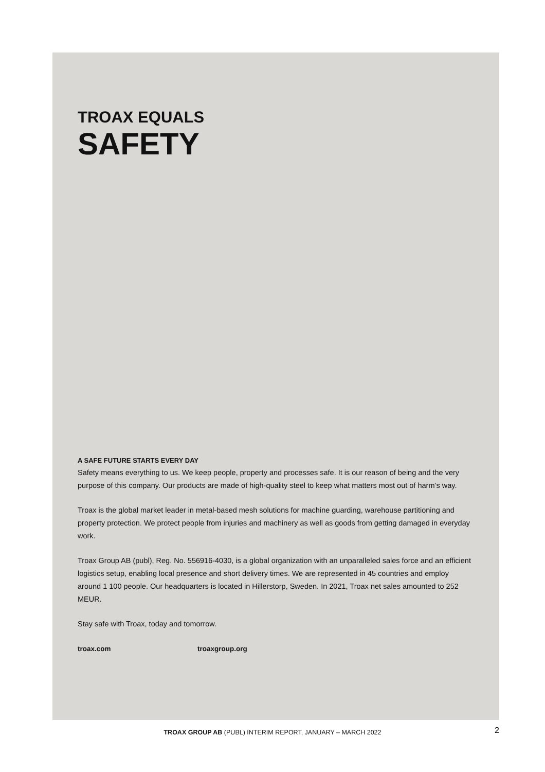TROAX EQUALS
SAFETY
A SAFE FUTURE STARTS EVERY DAY
Safety means everything to us. We keep people, property and processes safe. It is our reason of being and the very purpose of this company. Our products are made of high-quality steel to keep what matters most out of harm’s way.
Troax is the global market leader in metal-based mesh solutions for machine guarding, warehouse partitioning and property protection. We protect people from injuries and machinery as well as goods from getting damaged in everyday work.
Troax Group AB (publ), Reg. No. 556916-4030, is a global organization with an unparalleled sales force and an efficient logistics setup, enabling local presence and short delivery times. We are represented in 45 countries and employ around 1 100 people. Our headquarters is located in Hillerstorp, Sweden. In 2021, Troax net sales amounted to 252 MEUR.
Stay safe with Troax, today and tomorrow.
troax.com troaxgroup.org
TROAX GROUP AB (PUBL) INTERIM REPORT, JANUARY – MARCH 2022 2